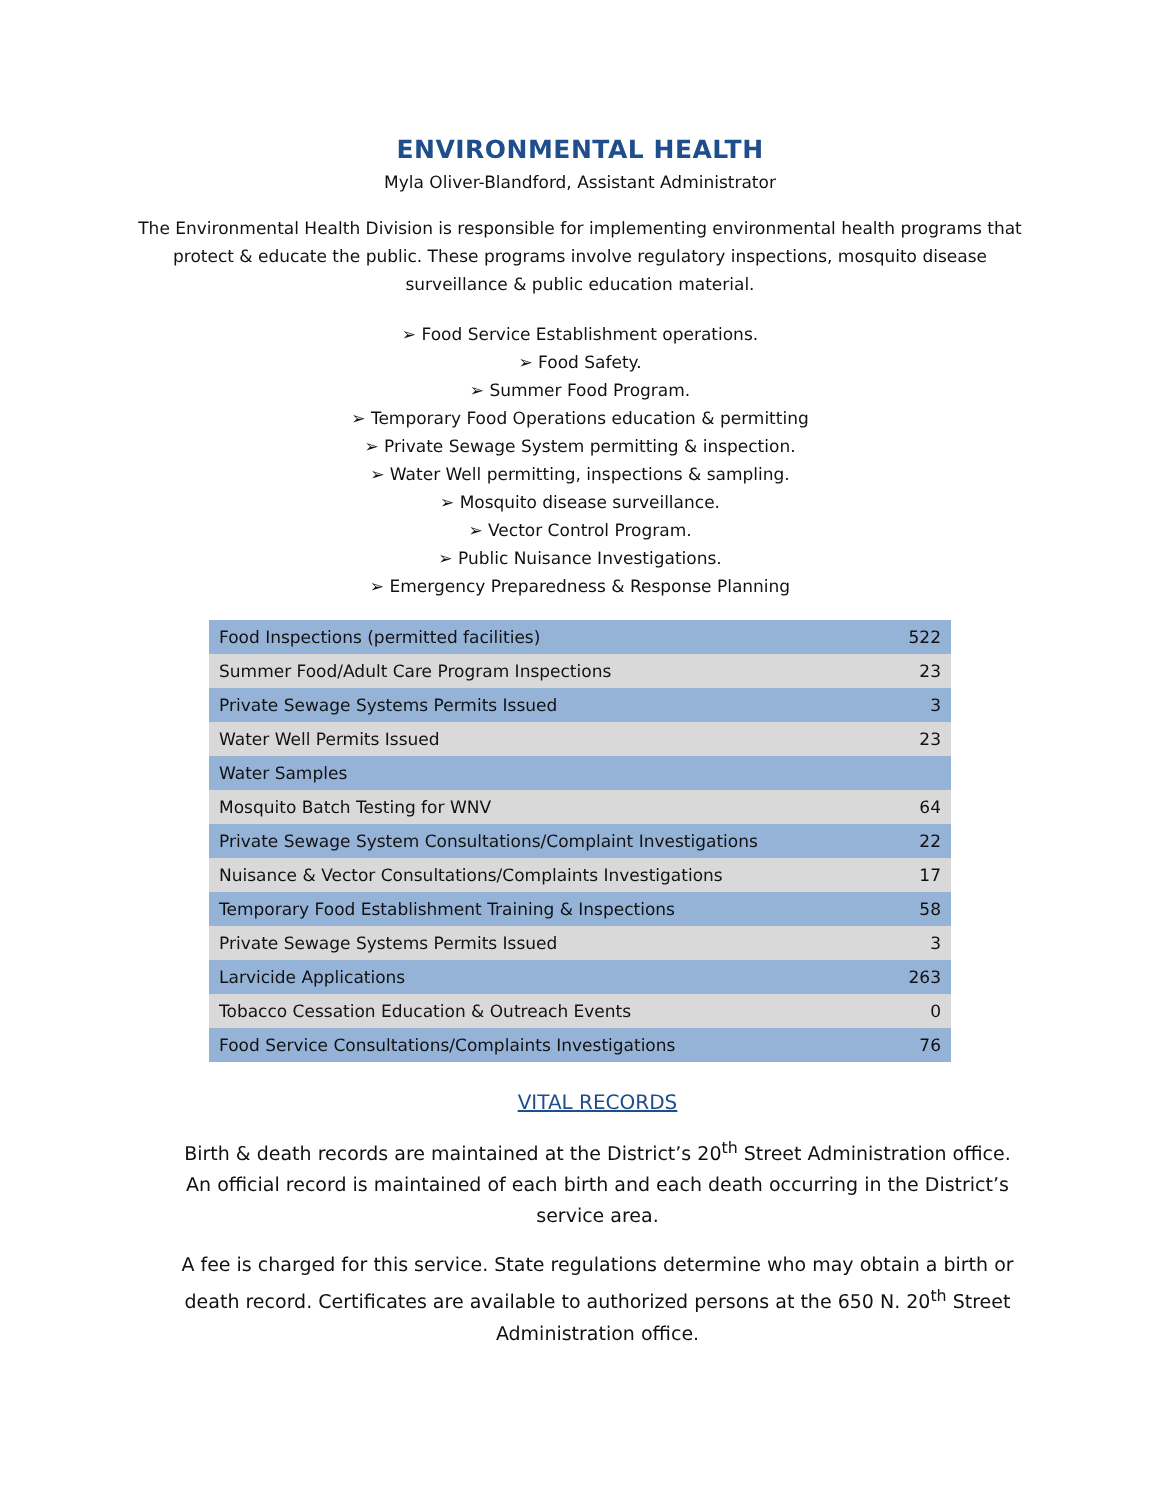ENVIRONMENTAL HEALTH
Myla Oliver-Blandford, Assistant Administrator
The Environmental Health Division is responsible for implementing environmental health programs that protect & educate the public. These programs involve regulatory inspections, mosquito disease surveillance & public education material.
➢ Food Service Establishment operations.
➢ Food Safety.
➢ Summer Food Program.
➢ Temporary Food Operations education & permitting
➢ Private Sewage System permitting & inspection.
➢ Water Well permitting, inspections & sampling.
➢ Mosquito disease surveillance.
➢ Vector Control Program.
➢ Public Nuisance Investigations.
➢ Emergency Preparedness & Response Planning
| Food Inspections (permitted facilities) | 522 |
| Summer Food/Adult Care Program Inspections | 23 |
| Private Sewage Systems Permits Issued | 3 |
| Water Well Permits Issued | 23 |
| Water Samples | |
| Mosquito Batch Testing for WNV | 64 |
| Private Sewage System Consultations/Complaint Investigations | 22 |
| Nuisance & Vector Consultations/Complaints Investigations | 17 |
| Temporary Food Establishment Training & Inspections | 58 |
| Private Sewage Systems Permits Issued | 3 |
| Larvicide Applications | 263 |
| Tobacco Cessation Education & Outreach Events | 0 |
| Food Service Consultations/Complaints Investigations | 76 |
VITAL RECORDS
Birth & death records are maintained at the District’s 20<sup>th</sup> Street Administration office. An official record is maintained of each birth and each death occurring in the District’s service area.
A fee is charged for this service. State regulations determine who may obtain a birth or death record. Certificates are available to authorized persons at the 650 N. 20<sup>th</sup> Street Administration office.